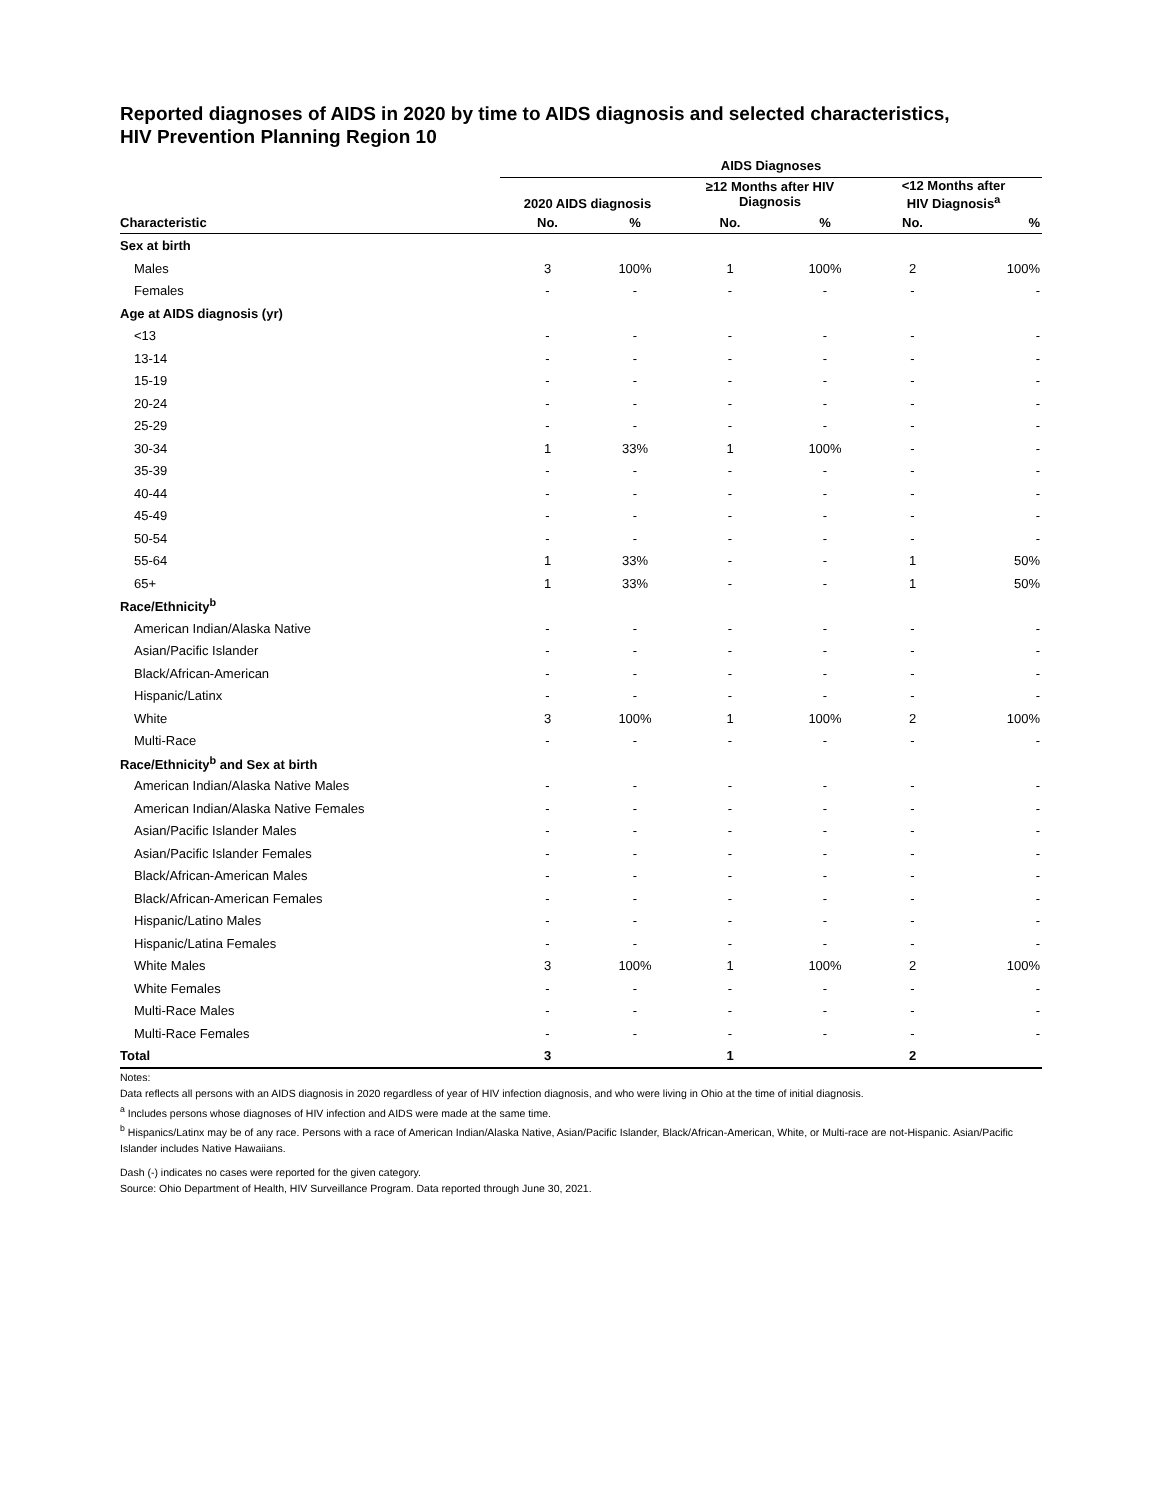Reported diagnoses of AIDS in 2020 by time to AIDS diagnosis and selected characteristics,
HIV Prevention Planning Region 10
| | AIDS Diagnoses | | | | | |
| --- | --- | --- | --- | --- | --- | --- |
| | 2020 AIDS diagnosis | | ≥12 Months after HIV Diagnosis | | <12 Months after HIV Diagnosis<sup>a</sup> | |
| Characteristic | No. | % | No. | % | No. | % |
| Sex at birth | | | | | | |
| Males | 3 | 100% | 1 | 100% | 2 | 100% |
| Females | - | - | - | - | - | - |
| Age at AIDS diagnosis (yr) | | | | | | |
| <13 | - | - | - | - | - | - |
| 13-14 | - | - | - | - | - | - |
| 15-19 | - | - | - | - | - | - |
| 20-24 | - | - | - | - | - | - |
| 25-29 | - | - | - | - | - | - |
| 30-34 | 1 | 33% | 1 | 100% | - | - |
| 35-39 | - | - | - | - | - | - |
| 40-44 | - | - | - | - | - | - |
| 45-49 | - | - | - | - | - | - |
| 50-54 | - | - | - | - | - | - |
| 55-64 | 1 | 33% | - | - | 1 | 50% |
| 65+ | 1 | 33% | - | - | 1 | 50% |
| Race/Ethnicity<sup>b</sup> | | | | | | |
| American Indian/Alaska Native | - | - | - | - | - | - |
| Asian/Pacific Islander | - | - | - | - | - | - |
| Black/African-American | - | - | - | - | - | - |
| Hispanic/Latinx | - | - | - | - | - | - |
| White | 3 | 100% | 1 | 100% | 2 | 100% |
| Multi-Race | - | - | - | - | - | - |
| Race/Ethnicity<sup>b</sup> and Sex at birth | | | | | | |
| American Indian/Alaska Native Males | - | - | - | - | - | - |
| American Indian/Alaska Native Females | - | - | - | - | - | - |
| Asian/Pacific Islander Males | - | - | - | - | - | - |
| Asian/Pacific Islander Females | - | - | - | - | - | - |
| Black/African-American Males | - | - | - | - | - | - |
| Black/African-American Females | - | - | - | - | - | - |
| Hispanic/Latino Males | - | - | - | - | - | - |
| Hispanic/Latina Females | - | - | - | - | - | - |
| White Males | 3 | 100% | 1 | 100% | 2 | 100% |
| White Females | - | - | - | - | - | - |
| Multi-Race Males | - | - | - | - | - | - |
| Multi-Race Females | - | - | - | - | - | - |
| Total | 3 | | 1 | | 2 | |
Notes:
Data reflects all persons with an AIDS diagnosis in 2020 regardless of year of HIV infection diagnosis, and who were living in Ohio at the time of initial diagnosis.
<sup>a</sup> Includes persons whose diagnoses of HIV infection and AIDS were made at the same time.
<sup>b</sup> Hispanics/Latinx may be of any race. Persons with a race of American Indian/Alaska Native, Asian/Pacific Islander, Black/African-American, White, or Multi-race are not-Hispanic. Asian/Pacific Islander includes Native Hawaiians.
Dash (-) indicates no cases were reported for the given category.
Source: Ohio Department of Health, HIV Surveillance Program. Data reported through June 30, 2021.